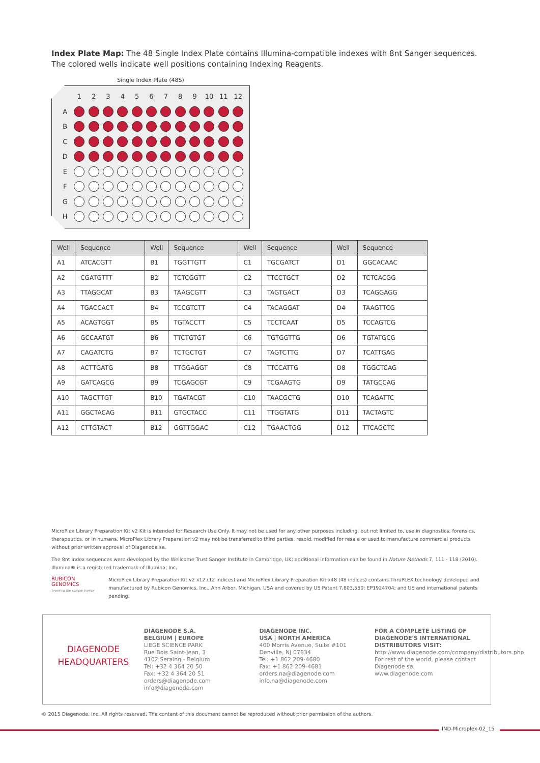Index Plate Map: The 48 Single Index Plate contains Illumina-compatible indexes with 8nt Sanger sequences. The colored wells indicate well positions containing Indexing Reagents.
Single Index Plate (48S)
| | 1 | 2 | 3 | 4 | 5 | 6 | 7 | 8 | 9 | 10 | 11 | 12 |
| --- | --- | --- | --- | --- | --- | --- | --- | --- | --- | --- | --- | --- |
| A | | | | | | | | | | | | |
| B | | | | | | | | | | | | |
| C | | | | | | | | | | | | |
| D | | | | | | | | | | | | |
| E | | | | | | | | | | | | |
| F | | | | | | | | | | | | |
| G | | | | | | | | | | | | |
| H | | | | | | | | | | | | |
| Well | Sequence | Well | Sequence | Well | Sequence | Well | Sequence |
| --- | --- | --- | --- | --- | --- | --- | --- |
| A1 | ATCACGTT | B1 | TGGTTGTT | C1 | TGCGATCT | D1 | GGCACAAC |
| A2 | CGATGTTT | B2 | TCTCGGTT | C2 | TTCCTGCT | D2 | TCTCACGG |
| A3 | TTAGGCAT | B3 | TAAGCGTT | C3 | TAGTGACT | D3 | TCAGGAGG |
| A4 | TGACCACT | B4 | TCCGTCTT | C4 | TACAGGAT | D4 | TAAGTTCG |
| A5 | ACAGTGGT | B5 | TGTACCTT | C5 | TCCTCAAT | D5 | TCCAGTCG |
| A6 | GCCAATGT | B6 | TTCTGTGT | C6 | TGTGGTTG | D6 | TGTATGCG |
| A7 | CAGATCTG | B7 | TCTGCTGT | C7 | TAGTCTTG | D7 | TCATTGAG |
| A8 | ACTTGATG | B8 | TTGGAGGT | C8 | TTCCATTG | D8 | TGGCTCAG |
| A9 | GATCAGCG | B9 | TCGAGCGT | C9 | TCGAAGTG | D9 | TATGCCAG |
| A10 | TAGCTTGT | B10 | TGATACGT | C10 | TAACGCTG | D10 | TCAGATTC |
| A11 | GGCTACAG | B11 | GTGCTACC | C11 | TTGGTATG | D11 | TACTAGTC |
| A12 | CTTGTACT | B12 | GGTTGGAC | C12 | TGAACTGG | D12 | TTCAGCTC |
MicroPlex Library Preparation Kit v2 Kit is intended for Research Use Only. It may not be used for any other purposes including, but not limited to, use in diagnostics, forensics, therapeutics, or in humans. MicroPlex Library Preparation v2 may not be transferred to third parties, resold, modified for resale or used to manufacture commercial products without prior written approval of Diagenode sa.
The 8nt index sequences were developed by the Wellcome Trust Sanger Institute in Cambridge, UK; additional information can be found in Nature Methods 7, 111 - 118 (2010). Illumina® is a registered trademark of Illumina, Inc.
RUBICON GENOMICS
breaking the sample barrier
MicroPlex Library Preparation Kit v2 x12 (12 indices) and MicroPlex Library Preparation Kit x48 (48 indices) contains ThruPLEX technology developed and manufactured by Rubicon Genomics, Inc., Ann Arbor, Michigan, USA and covered by US Patent 7,803,550; EP1924704; and US and international patents pending.
DIAGENODE
HEADQUARTERS
DIAGENODE S.A.
BELGIUM | EUROPE
LIEGE SCIENCE PARK
Rue Bois Saint-Jean, 3
4102 Seraing - Belgium
Tel: +32 4 364 20 50
Fax: +32 4 364 20 51
orders@diagenode.com
info@diagenode.com
DIAGENODE INC.
USA | NORTH AMERICA
400 Morris Avenue, Suite #101
Denville, NJ 07834
Tel: +1 862 209-4680
Fax: +1 862 209-4681
orders.na@diagenode.com
info.na@diagenode.com
FOR A COMPLETE LISTING OF DIAGENODE'S INTERNATIONAL DISTRIBUTORS VISIT:
http://www.diagenode.com/company/distributors.php
For rest of the world, please contact Diagenode sa.
www.diagenode.com
© 2015 Diagenode, Inc. All rights reserved. The content of this document cannot be reproduced without prior permission of the authors.
IND-Microplex-02_15